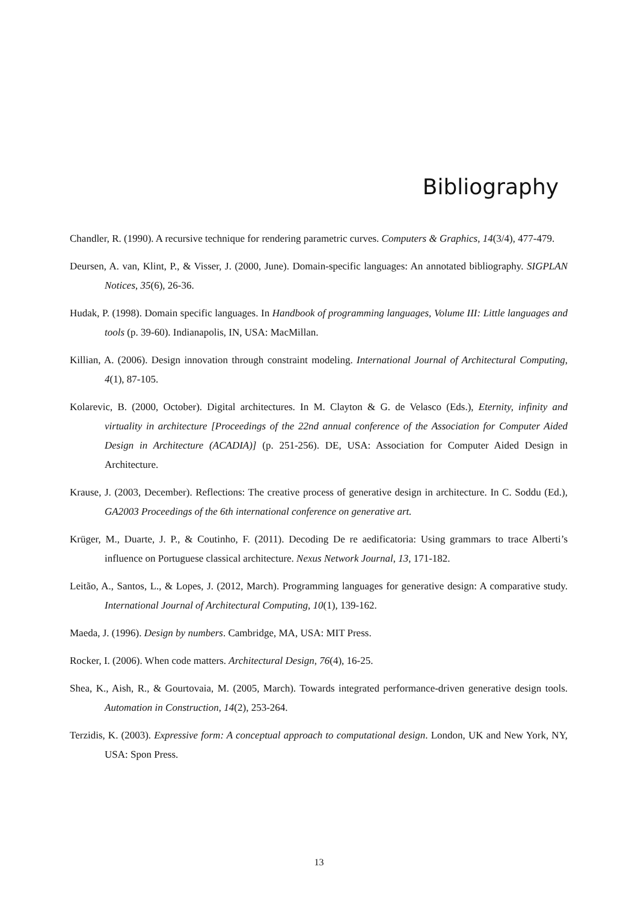Bibliography
Chandler, R. (1990). A recursive technique for rendering parametric curves. Computers & Graphics, 14(3/4), 477-479.
Deursen, A. van, Klint, P., & Visser, J. (2000, June). Domain-specific languages: An annotated bibliography. SIGPLAN Notices, 35(6), 26-36.
Hudak, P. (1998). Domain specific languages. In Handbook of programming languages, Volume III: Little languages and tools (p. 39-60). Indianapolis, IN, USA: MacMillan.
Killian, A. (2006). Design innovation through constraint modeling. International Journal of Architectural Computing, 4(1), 87-105.
Kolarevic, B. (2000, October). Digital architectures. In M. Clayton & G. de Velasco (Eds.), Eternity, infinity and virtuality in architecture [Proceedings of the 22nd annual conference of the Association for Computer Aided Design in Architecture (ACADIA)] (p. 251-256). DE, USA: Association for Computer Aided Design in Architecture.
Krause, J. (2003, December). Reflections: The creative process of generative design in architecture. In C. Soddu (Ed.), GA2003 Proceedings of the 6th international conference on generative art.
Krüger, M., Duarte, J. P., & Coutinho, F. (2011). Decoding De re aedificatoria: Using grammars to trace Alberti’s influence on Portuguese classical architecture. Nexus Network Journal, 13, 171-182.
Leitão, A., Santos, L., & Lopes, J. (2012, March). Programming languages for generative design: A comparative study. International Journal of Architectural Computing, 10(1), 139-162.
Maeda, J. (1996). Design by numbers. Cambridge, MA, USA: MIT Press.
Rocker, I. (2006). When code matters. Architectural Design, 76(4), 16-25.
Shea, K., Aish, R., & Gourtovaia, M. (2005, March). Towards integrated performance-driven generative design tools. Automation in Construction, 14(2), 253-264.
Terzidis, K. (2003). Expressive form: A conceptual approach to computational design. London, UK and New York, NY, USA: Spon Press.
13